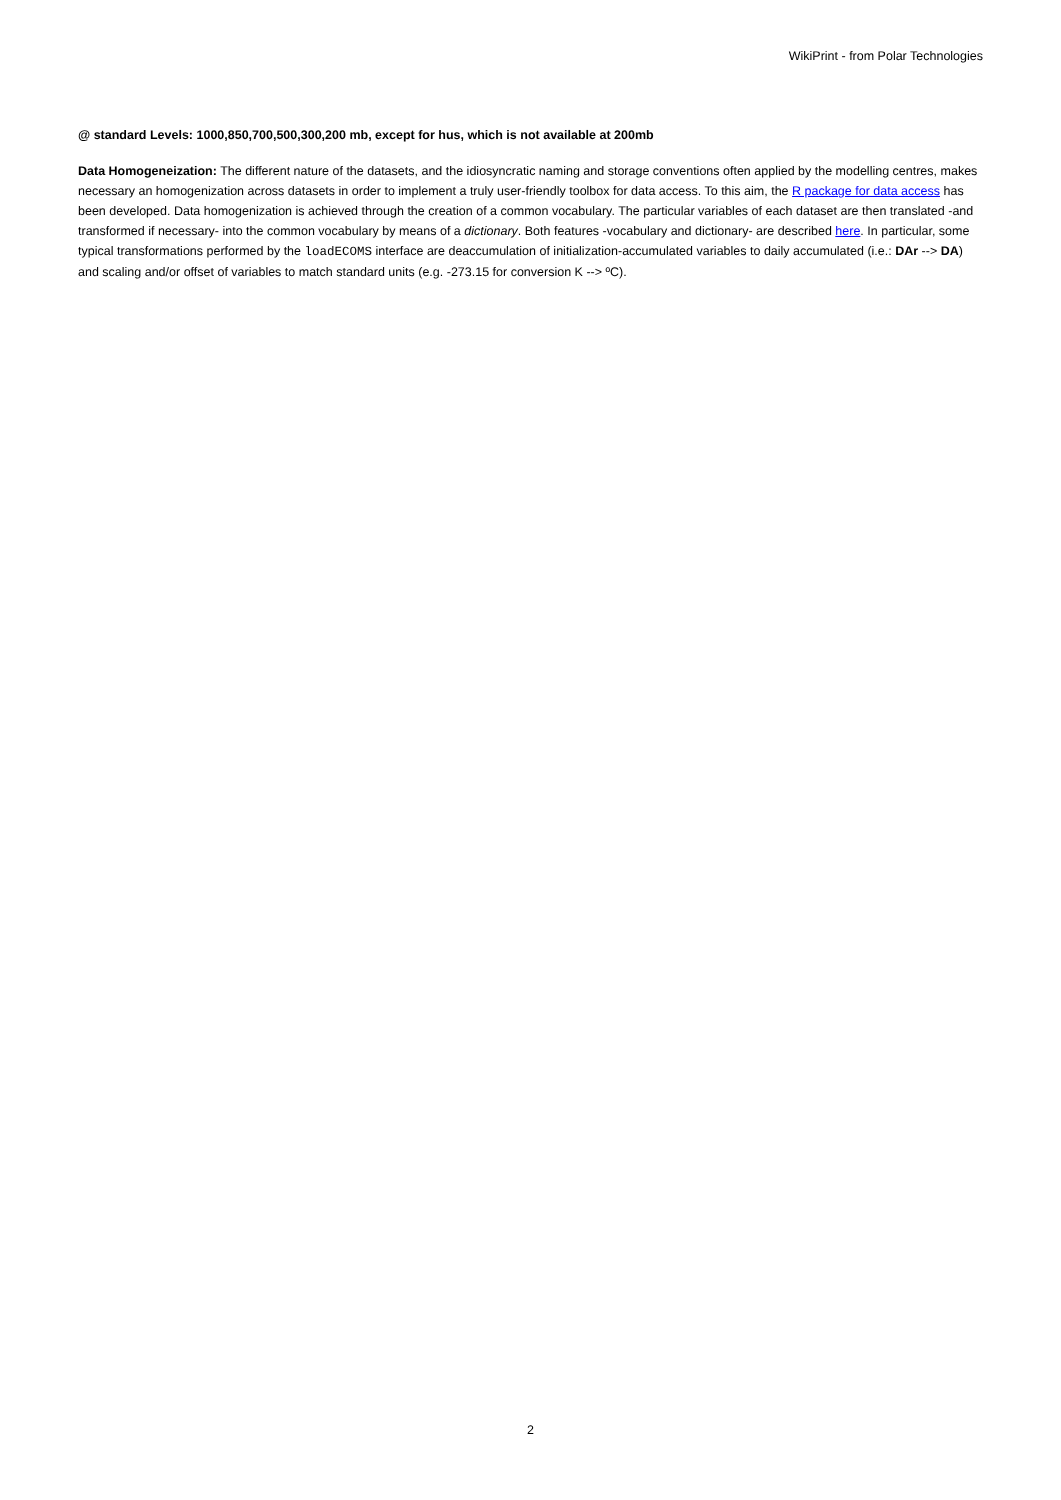WikiPrint - from Polar Technologies
@ standard Levels: 1000,850,700,500,300,200 mb, except for hus, which is not available at 200mb
Data Homogeneization: The different nature of the datasets, and the idiosyncratic naming and storage conventions often applied by the modelling centres, makes necessary an homogenization across datasets in order to implement a truly user-friendly toolbox for data access. To this aim, the R package for data access has been developed. Data homogenization is achieved through the creation of a common vocabulary. The particular variables of each dataset are then translated -and transformed if necessary- into the common vocabulary by means of a dictionary. Both features -vocabulary and dictionary- are described here. In particular, some typical transformations performed by the loadECOMS interface are deaccumulation of initialization-accumulated variables to daily accumulated (i.e.: DAr --> DA) and scaling and/or offset of variables to match standard units (e.g. -273.15 for conversion K --> ºC).
2